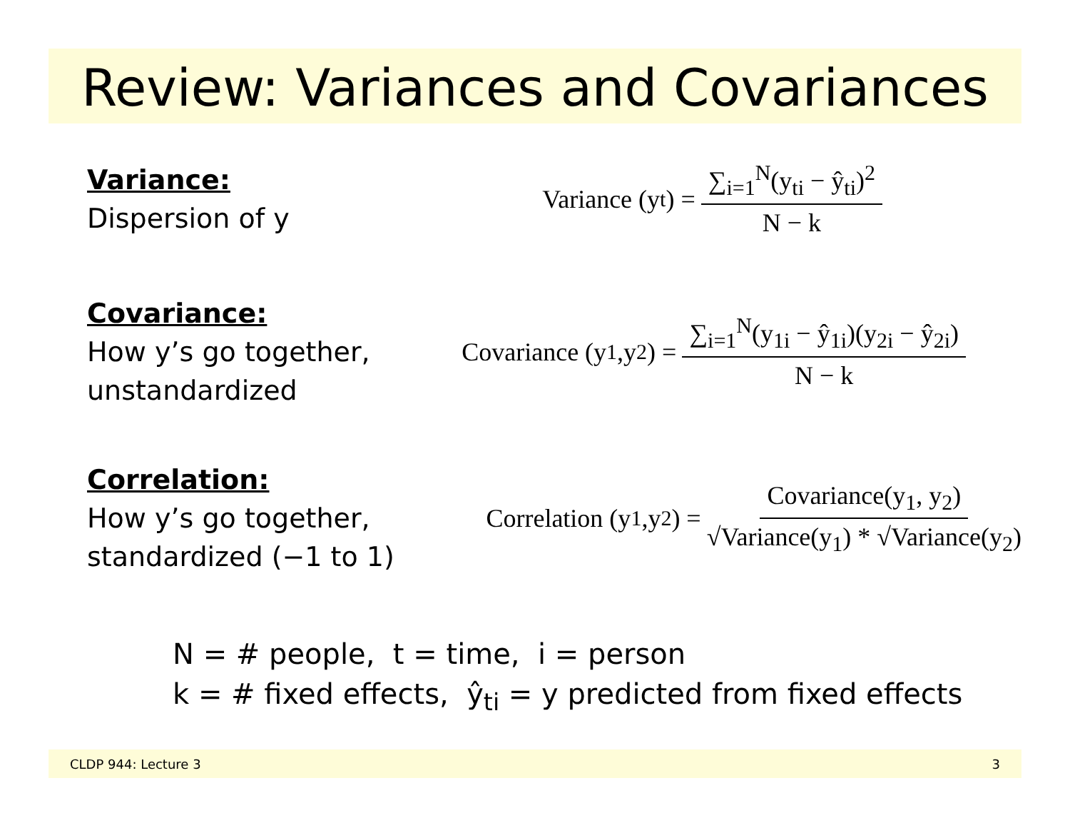Review: Variances and Covariances
Variance:
Dispersion of y
Variance (y<sub>t</sub>) = ∑<sub>i=1</sub><sup>N</sup>(y<sub>ti</sub> − ŷ<sub>ti</sub>)<sup>2</sup> N − k
Covariance:
How y’s go together,
unstandardized
Covariance (y<sub>1</sub>,y<sub>2</sub>) = ∑<sub>i=1</sub><sup>N</sup>(y<sub>1i</sub> − ŷ<sub>1i</sub>)(y<sub>2i</sub> − ŷ<sub>2i</sub>) N − k
Correlation:
How y’s go together,
standardized (−1 to 1)
Correlation (y<sub>1</sub>,y<sub>2</sub>) = Covariance(y<sub>1</sub>, y<sub>2</sub>) √Variance(y<sub>1</sub>) * √Variance(y<sub>2</sub>)
N = # people, t = time, i = person
k = # fixed effects, ŷ<sub>ti</sub> = y predicted from fixed effects
CLDP 944: Lecture 3 3